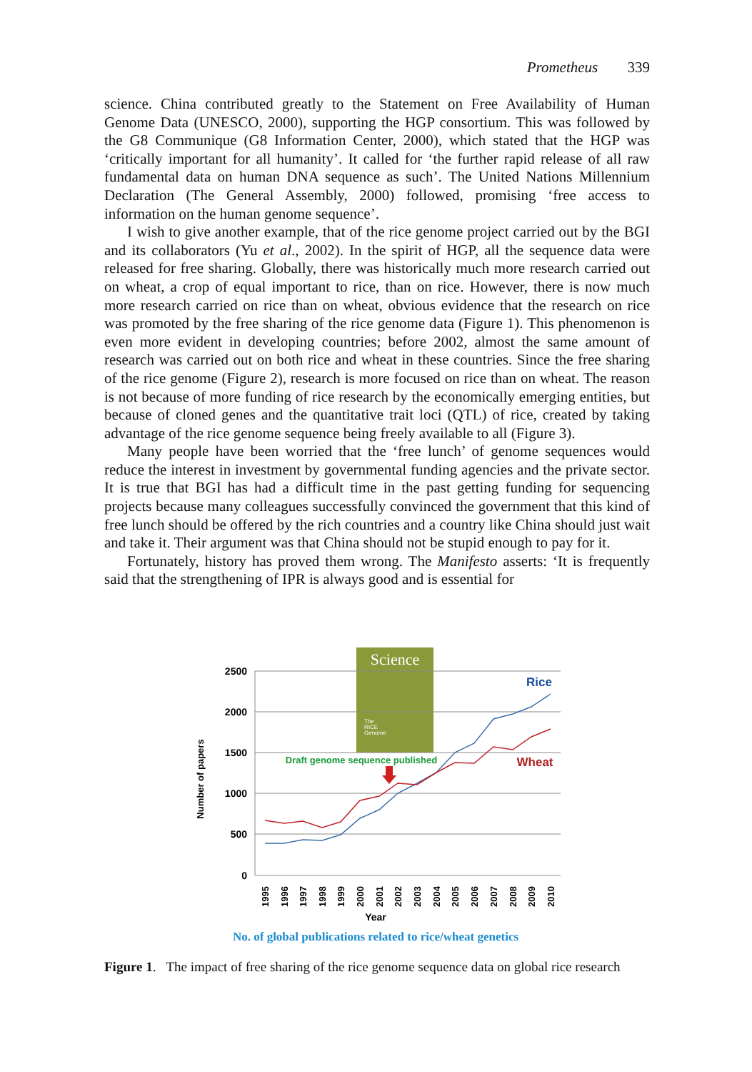Prometheus 339
science. China contributed greatly to the Statement on Free Availability of Human Genome Data (UNESCO, 2000), supporting the HGP consortium. This was followed by the G8 Communique (G8 Information Center, 2000), which stated that the HGP was ‘critically important for all humanity’. It called for ‘the further rapid release of all raw fundamental data on human DNA sequence as such’. The United Nations Millennium Declaration (The General Assembly, 2000) followed, promising ‘free access to information on the human genome sequence’.
I wish to give another example, that of the rice genome project carried out by the BGI and its collaborators (Yu et al., 2002). In the spirit of HGP, all the sequence data were released for free sharing. Globally, there was historically much more research carried out on wheat, a crop of equal important to rice, than on rice. However, there is now much more research carried on rice than on wheat, obvious evidence that the research on rice was promoted by the free sharing of the rice genome data (Figure 1). This phenomenon is even more evident in developing countries; before 2002, almost the same amount of research was carried out on both rice and wheat in these countries. Since the free sharing of the rice genome (Figure 2), research is more focused on rice than on wheat. The reason is not because of more funding of rice research by the economically emerging entities, but because of cloned genes and the quantitative trait loci (QTL) of rice, created by taking advantage of the rice genome sequence being freely available to all (Figure 3).
Many people have been worried that the ‘free lunch’ of genome sequences would reduce the interest in investment by governmental funding agencies and the private sector. It is true that BGI has had a difficult time in the past getting funding for sequencing projects because many colleagues successfully convinced the government that this kind of free lunch should be offered by the rich countries and a country like China should just wait and take it. Their argument was that China should not be stupid enough to pay for it.
Fortunately, history has proved them wrong. The Manifesto asserts: ‘It is frequently said that the strengthening of IPR is always good and is essential for
Science
The
RICE
Genome
2500
2000
1500
1000
500
0
Number of papers
Rice
Wheat
Draft genome sequence published
1995
1996
1997
1998
1999
2000
2001
2002
2003
2004
2005
2006
2007
2008
2009
2010
Year
No. of global publications related to rice/wheat genetics
Figure 1. The impact of free sharing of the rice genome sequence data on global rice research